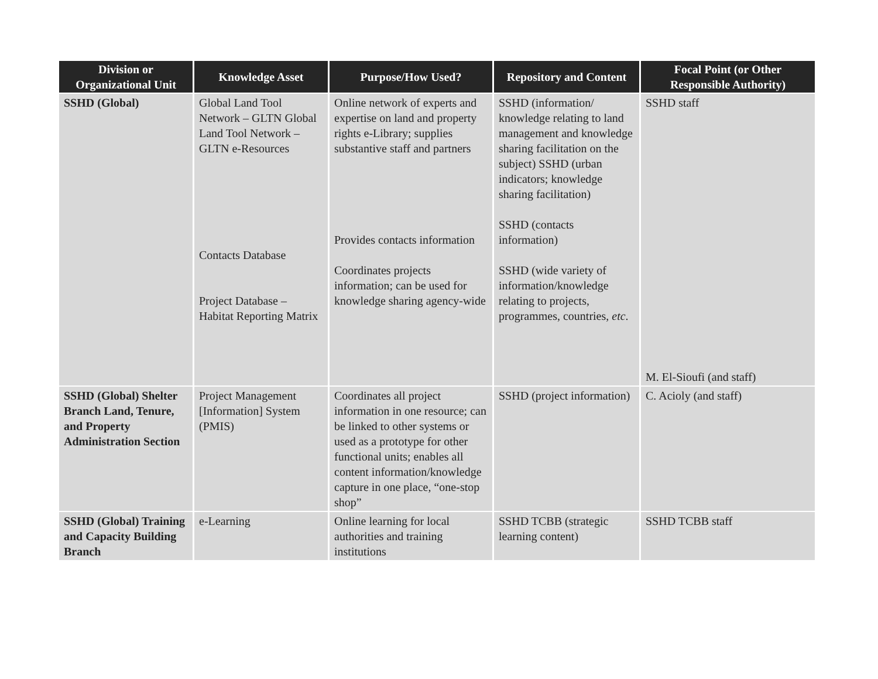| Division or Organizational Unit | Knowledge Asset | Purpose/How Used? | Repository and Content | Focal Point (or Other Responsible Authority) |
| --- | --- | --- | --- | --- |
| SSHD (Global) | Global Land Tool Network – GLTN Global Land Tool Network – GLTN e-Resources Contacts Database Project Database – Habitat Reporting Matrix | Online network of experts and expertise on land and property rights e-Library; supplies substantive staff and partners Provides contacts information Coordinates projects information; can be used for knowledge sharing agency-wide | SSHD (information/ knowledge relating to land management and knowledge sharing facilitation on the subject) SSHD (urban indicators; knowledge sharing facilitation) SSHD (contacts information) SSHD (wide variety of information/knowledge relating to projects, programmes, countries, etc . | SSHD staff M. El-Sioufi (and staff) |
| SSHD (Global) Shelter Branch Land, Tenure, and Property Administration Section | Project Management [Information] System (PMIS) | Coordinates all project information in one resource; can be linked to other systems or used as a prototype for other functional units; enables all content information/knowledge capture in one place, “one-stop shop” | SSHD (project information) | C. Acioly (and staff) |
| SSHD (Global) Training and Capacity Building Branch | e-Learning | Online learning for local authorities and training institutions | SSHD TCBB (strategic learning content) | SSHD TCBB staff |